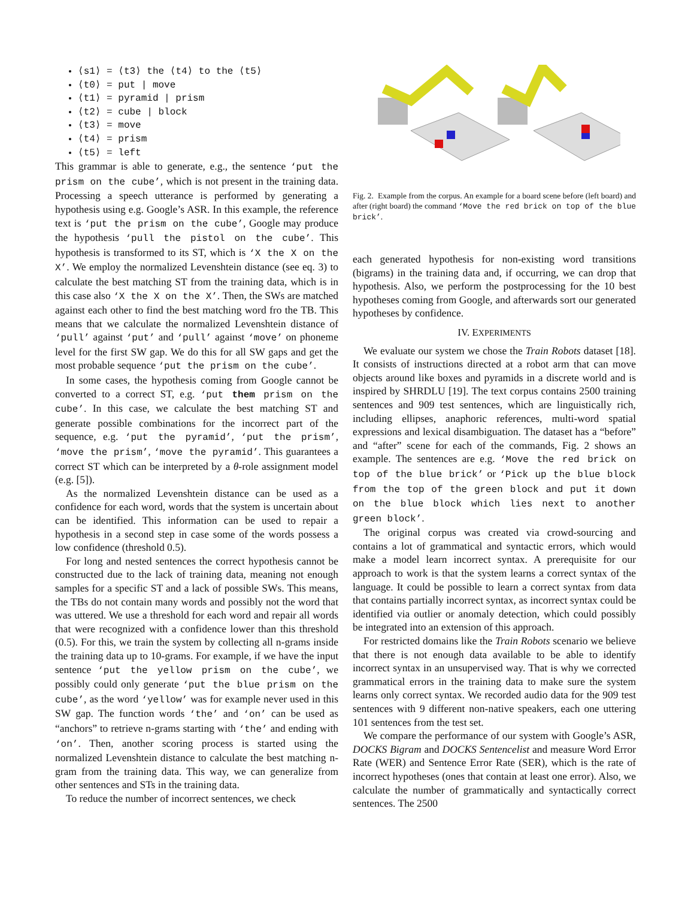⟨s1⟩ = ⟨t3⟩ the ⟨t4⟩ to the ⟨t5⟩
⟨t0⟩ = put | move
⟨t1⟩ = pyramid | prism
⟨t2⟩ = cube | block
⟨t3⟩ = move
⟨t4⟩ = prism
⟨t5⟩ = left
This grammar is able to generate, e.g., the sentence ‘put the prism on the cube’, which is not present in the training data. Processing a speech utterance is performed by generating a hypothesis using e.g. Google’s ASR. In this example, the reference text is ‘put the prism on the cube’, Google may produce the hypothesis ‘pull the pistol on the cube’. This hypothesis is transformed to its ST, which is ‘X the X on the X’. We employ the normalized Levenshtein distance (see eq. 3) to calculate the best matching ST from the training data, which is in this case also ‘X the X on the X’. Then, the SWs are matched against each other to find the best matching word fro the TB. This means that we calculate the normalized Levenshtein distance of ‘pull’ against ‘put’ and ‘pull’ against ‘move’ on phoneme level for the first SW gap. We do this for all SW gaps and get the most probable sequence ‘put the prism on the cube’.
In some cases, the hypothesis coming from Google cannot be converted to a correct ST, e.g. ‘put them prism on the cube’. In this case, we calculate the best matching ST and generate possible combinations for the incorrect part of the sequence, e.g. ‘put the pyramid’, ‘put the prism’, ‘move the prism’, ‘move the pyramid’. This guarantees a correct ST which can be interpreted by a θ-role assignment model (e.g. [5]).
As the normalized Levenshtein distance can be used as a confidence for each word, words that the system is uncertain about can be identified. This information can be used to repair a hypothesis in a second step in case some of the words possess a low confidence (threshold 0.5).
For long and nested sentences the correct hypothesis cannot be constructed due to the lack of training data, meaning not enough samples for a specific ST and a lack of possible SWs. This means, the TBs do not contain many words and possibly not the word that was uttered. We use a threshold for each word and repair all words that were recognized with a confidence lower than this threshold (0.5). For this, we train the system by collecting all n-grams inside the training data up to 10-grams. For example, if we have the input sentence ‘put the yellow prism on the cube’, we possibly could only generate ‘put the blue prism on the cube’, as the word ‘yellow’ was for example never used in this SW gap. The function words ‘the’ and ‘on’ can be used as “anchors” to retrieve n-grams starting with ‘the’ and ending with ‘on’. Then, another scoring process is started using the normalized Levenshtein distance to calculate the best matching n-gram from the training data. This way, we can generalize from other sentences and STs in the training data.
To reduce the number of incorrect sentences, we check
Fig. 2. Example from the corpus. An example for a board scene before (left board) and after (right board) the command ‘Move the red brick on top of the blue brick’.
each generated hypothesis for non-existing word transitions (bigrams) in the training data and, if occurring, we can drop that hypothesis. Also, we perform the postprocessing for the 10 best hypotheses coming from Google, and afterwards sort our generated hypotheses by confidence.
IV. EXPERIMENTS
We evaluate our system we chose the Train Robots dataset [18]. It consists of instructions directed at a robot arm that can move objects around like boxes and pyramids in a discrete world and is inspired by SHRDLU [19]. The text corpus contains 2500 training sentences and 909 test sentences, which are linguistically rich, including ellipses, anaphoric references, multi-word spatial expressions and lexical disambiguation. The dataset has a “before” and “after” scene for each of the commands, Fig. 2 shows an example. The sentences are e.g. ‘Move the red brick on top of the blue brick’ or ‘Pick up the blue block from the top of the green block and put it down on the blue block which lies next to another green block’.
The original corpus was created via crowd-sourcing and contains a lot of grammatical and syntactic errors, which would make a model learn incorrect syntax. A prerequisite for our approach to work is that the system learns a correct syntax of the language. It could be possible to learn a correct syntax from data that contains partially incorrect syntax, as incorrect syntax could be identified via outlier or anomaly detection, which could possibly be integrated into an extension of this approach.
For restricted domains like the Train Robots scenario we believe that there is not enough data available to be able to identify incorrect syntax in an unsupervised way. That is why we corrected grammatical errors in the training data to make sure the system learns only correct syntax. We recorded audio data for the 909 test sentences with 9 different non-native speakers, each one uttering 101 sentences from the test set.
We compare the performance of our system with Google’s ASR, DOCKS Bigram and DOCKS Sentencelist and measure Word Error Rate (WER) and Sentence Error Rate (SER), which is the rate of incorrect hypotheses (ones that contain at least one error). Also, we calculate the number of grammatically and syntactically correct sentences. The 2500